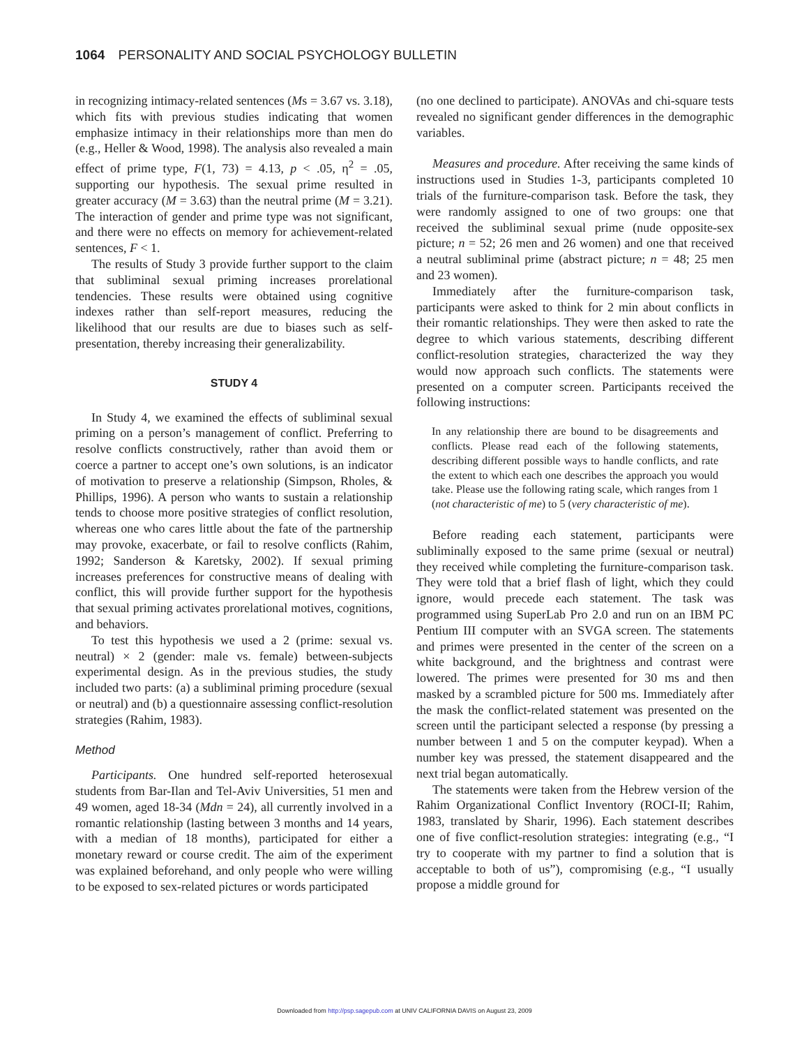1064 PERSONALITY AND SOCIAL PSYCHOLOGY BULLETIN
in recognizing intimacy-related sentences (Ms = 3.67 vs. 3.18), which fits with previous studies indicating that women emphasize intimacy in their relationships more than men do (e.g., Heller & Wood, 1998). The analysis also revealed a main effect of prime type, F(1, 73) = 4.13, p < .05, η<sup>2</sup> = .05, supporting our hypothesis. The sexual prime resulted in greater accuracy (M = 3.63) than the neutral prime (M = 3.21). The interaction of gender and prime type was not significant, and there were no effects on memory for achievement-related sentences, F < 1.
The results of Study 3 provide further support to the claim that subliminal sexual priming increases prorelational tendencies. These results were obtained using cognitive indexes rather than self-report measures, reducing the likelihood that our results are due to biases such as self-presentation, thereby increasing their generalizability.
STUDY 4
In Study 4, we examined the effects of subliminal sexual priming on a person’s management of conflict. Preferring to resolve conflicts constructively, rather than avoid them or coerce a partner to accept one’s own solutions, is an indicator of motivation to preserve a relationship (Simpson, Rholes, & Phillips, 1996). A person who wants to sustain a relationship tends to choose more positive strategies of conflict resolution, whereas one who cares little about the fate of the partnership may provoke, exacerbate, or fail to resolve conflicts (Rahim, 1992; Sanderson & Karetsky, 2002). If sexual priming increases preferences for constructive means of dealing with conflict, this will provide further support for the hypothesis that sexual priming activates prorelational motives, cognitions, and behaviors.
To test this hypothesis we used a 2 (prime: sexual vs. neutral) × 2 (gender: male vs. female) between-subjects experimental design. As in the previous studies, the study included two parts: (a) a subliminal priming procedure (sexual or neutral) and (b) a questionnaire assessing conflict-resolution strategies (Rahim, 1983).
Method
Participants. One hundred self-reported heterosexual students from Bar-Ilan and Tel-Aviv Universities, 51 men and 49 women, aged 18-34 (Mdn = 24), all currently involved in a romantic relationship (lasting between 3 months and 14 years, with a median of 18 months), participated for either a monetary reward or course credit. The aim of the experiment was explained beforehand, and only people who were willing to be exposed to sex-related pictures or words participated
(no one declined to participate). ANOVAs and chi-square tests revealed no significant gender differences in the demographic variables.
Measures and procedure. After receiving the same kinds of instructions used in Studies 1-3, participants completed 10 trials of the furniture-comparison task. Before the task, they were randomly assigned to one of two groups: one that received the subliminal sexual prime (nude opposite-sex picture; n = 52; 26 men and 26 women) and one that received a neutral subliminal prime (abstract picture; n = 48; 25 men and 23 women).
Immediately after the furniture-comparison task, participants were asked to think for 2 min about conflicts in their romantic relationships. They were then asked to rate the degree to which various statements, describing different conflict-resolution strategies, characterized the way they would now approach such conflicts. The statements were presented on a computer screen. Participants received the following instructions:
In any relationship there are bound to be disagreements and conflicts. Please read each of the following statements, describing different possible ways to handle conflicts, and rate the extent to which each one describes the approach you would take. Please use the following rating scale, which ranges from 1 (not characteristic of me) to 5 (very characteristic of me).
Before reading each statement, participants were subliminally exposed to the same prime (sexual or neutral) they received while completing the furniture-comparison task. They were told that a brief flash of light, which they could ignore, would precede each statement. The task was programmed using SuperLab Pro 2.0 and run on an IBM PC Pentium III computer with an SVGA screen. The statements and primes were presented in the center of the screen on a white background, and the brightness and contrast were lowered. The primes were presented for 30 ms and then masked by a scrambled picture for 500 ms. Immediately after the mask the conflict-related statement was presented on the screen until the participant selected a response (by pressing a number between 1 and 5 on the computer keypad). When a number key was pressed, the statement disappeared and the next trial began automatically.
The statements were taken from the Hebrew version of the Rahim Organizational Conflict Inventory (ROCI-II; Rahim, 1983, translated by Sharir, 1996). Each statement describes one of five conflict-resolution strategies: integrating (e.g., “I try to cooperate with my partner to find a solution that is acceptable to both of us”), compromising (e.g., “I usually propose a middle ground for
Downloaded from http://psp.sagepub.com at UNIV CALIFORNIA DAVIS on August 23, 2009